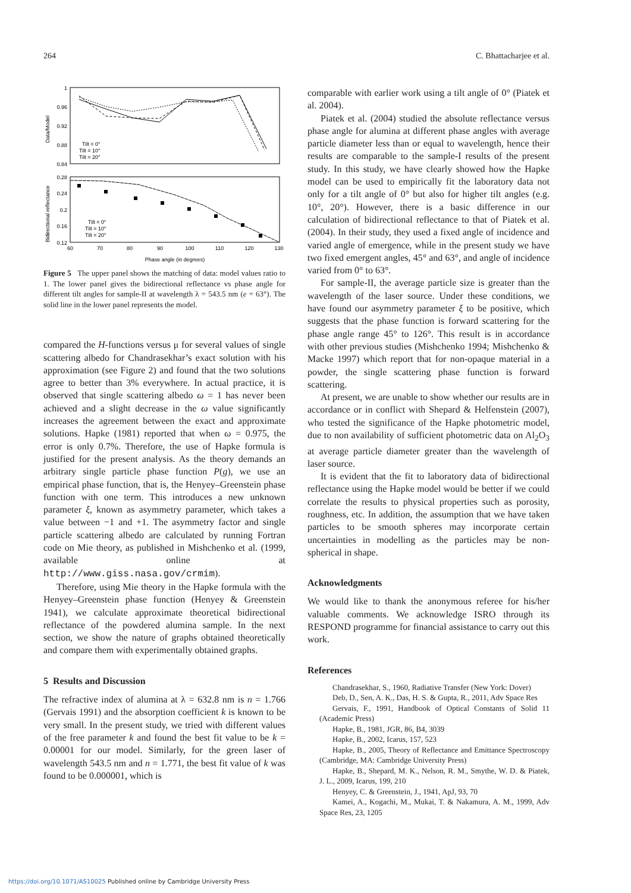264 C. Bhattacharjee et al.
1
0.96
0.92
0.88
0.84
0.28
0.24
0.2
0.16
0.12
60
70
80
90
100
110
120
130
Phase angle (in degrees)
Data/Model
Bidirectional reflectance
Tilt = 0°
Tilt = 10°
Tilt = 20°
Tilt = 0°
Tilt = 10°
Tilt = 20°
Figure 5 The upper panel shows the matching of data: model values ratio to 1. The lower panel gives the bidirectional reflectance vs phase angle for different tilt angles for sample-II at wavelength λ = 543.5 nm (e = 63°). The solid line in the lower panel represents the model.
compared the H-functions versus μ for several values of single scattering albedo for Chandrasekhar’s exact solution with his approximation (see Figure 2) and found that the two solutions agree to better than 3% everywhere. In actual practice, it is observed that single scattering albedo ω = 1 has never been achieved and a slight decrease in the ω value significantly increases the agreement between the exact and approximate solutions. Hapke (1981) reported that when ω = 0.975, the error is only 0.7%. Therefore, the use of Hapke formula is justified for the present analysis. As the theory demands an arbitrary single particle phase function P(g), we use an empirical phase function, that is, the Henyey–Greenstein phase function with one term. This introduces a new unknown parameter ξ, known as asymmetry parameter, which takes a value between −1 and +1. The asymmetry factor and single particle scattering albedo are calculated by running Fortran code on Mie theory, as published in Mishchenko et al. (1999, available online at http://www.giss.nasa.gov/crmim).
Therefore, using Mie theory in the Hapke formula with the Henyey–Greenstein phase function (Henyey & Greenstein 1941), we calculate approximate theoretical bidirectional reflectance of the powdered alumina sample. In the next section, we show the nature of graphs obtained theoretically and compare them with experimentally obtained graphs.
5 Results and Discussion
The refractive index of alumina at λ = 632.8 nm is n = 1.766 (Gervais 1991) and the absorption coefficient k is known to be very small. In the present study, we tried with different values of the free parameter k and found the best fit value to be k = 0.00001 for our model. Similarly, for the green laser of wavelength 543.5 nm and n = 1.771, the best fit value of k was found to be 0.000001, which is
comparable with earlier work using a tilt angle of 0° (Piatek et al. 2004).
Piatek et al. (2004) studied the absolute reflectance versus phase angle for alumina at different phase angles with average particle diameter less than or equal to wavelength, hence their results are comparable to the sample-I results of the present study. In this study, we have clearly showed how the Hapke model can be used to empirically fit the laboratory data not only for a tilt angle of 0° but also for higher tilt angles (e.g. 10°, 20°). However, there is a basic difference in our calculation of bidirectional reflectance to that of Piatek et al. (2004). In their study, they used a fixed angle of incidence and varied angle of emergence, while in the present study we have two fixed emergent angles, 45° and 63°, and angle of incidence varied from 0° to 63°.
For sample-II, the average particle size is greater than the wavelength of the laser source. Under these conditions, we have found our asymmetry parameter ξ to be positive, which suggests that the phase function is forward scattering for the phase angle range 45° to 126°. This result is in accordance with other previous studies (Mishchenko 1994; Mishchenko & Macke 1997) which report that for non-opaque material in a powder, the single scattering phase function is forward scattering.
At present, we are unable to show whether our results are in accordance or in conflict with Shepard & Helfenstein (2007), who tested the significance of the Hapke photometric model, due to non availability of sufficient photometric data on Al<sub>2</sub>O<sub>3</sub> at average particle diameter greater than the wavelength of laser source.
It is evident that the fit to laboratory data of bidirectional reflectance using the Hapke model would be better if we could correlate the results to physical properties such as porosity, roughness, etc. In addition, the assumption that we have taken particles to be smooth spheres may incorporate certain uncertainties in modelling as the particles may be non-spherical in shape.
Acknowledgments
We would like to thank the anonymous referee for his/her valuable comments. We acknowledge ISRO through its RESPOND programme for financial assistance to carry out this work.
References
Chandrasekhar, S., 1960, Radiative Transfer (New York: Dover)
Deb, D., Sen, A. K., Das, H. S. & Gupta, R., 2011, Adv Space Res
Gervais, F., 1991, Handbook of Optical Constants of Solid 11 (Academic Press)
Hapke, B., 1981, JGR, 86, B4, 3039
Hapke, B., 2002, Icarus, 157, 523
Hapke, B., 2005, Theory of Reflectance and Emittance Spectroscopy (Cambridge, MA: Cambridge University Press)
Hapke, B., Shepard, M. K., Nelson, R. M., Smythe, W. D. & Piatek, J. L., 2009, Icarus, 199, 210
Henyey, C. & Greenstein, J., 1941, ApJ, 93, 70
Kamei, A., Kogachi, M., Mukai, T. & Nakamura, A. M., 1999, Adv Space Res, 23, 1205
https://doi.org/10.1071/AS10025 Published online by Cambridge University Press